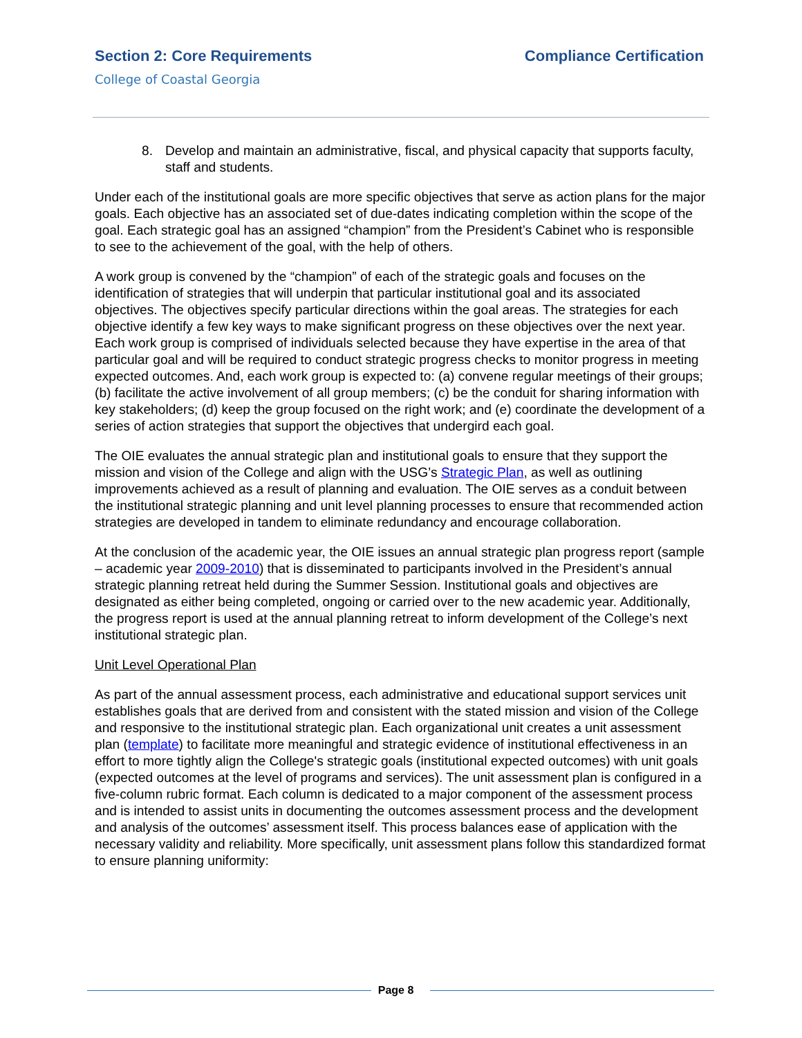Section 2: Core Requirements Compliance Certification
College of Coastal Georgia
8. Develop and maintain an administrative, fiscal, and physical capacity that supports faculty, staff and students.
Under each of the institutional goals are more specific objectives that serve as action plans for the major goals. Each objective has an associated set of due-dates indicating completion within the scope of the goal. Each strategic goal has an assigned “champion” from the President’s Cabinet who is responsible to see to the achievement of the goal, with the help of others.
A work group is convened by the “champion” of each of the strategic goals and focuses on the identification of strategies that will underpin that particular institutional goal and its associated objectives. The objectives specify particular directions within the goal areas. The strategies for each objective identify a few key ways to make significant progress on these objectives over the next year. Each work group is comprised of individuals selected because they have expertise in the area of that particular goal and will be required to conduct strategic progress checks to monitor progress in meeting expected outcomes. And, each work group is expected to: (a) convene regular meetings of their groups; (b) facilitate the active involvement of all group members; (c) be the conduit for sharing information with key stakeholders; (d) keep the group focused on the right work; and (e) coordinate the development of a series of action strategies that support the objectives that undergird each goal.
The OIE evaluates the annual strategic plan and institutional goals to ensure that they support the mission and vision of the College and align with the USG’s Strategic Plan, as well as outlining improvements achieved as a result of planning and evaluation. The OIE serves as a conduit between the institutional strategic planning and unit level planning processes to ensure that recommended action strategies are developed in tandem to eliminate redundancy and encourage collaboration.
At the conclusion of the academic year, the OIE issues an annual strategic plan progress report (sample – academic year 2009-2010) that is disseminated to participants involved in the President’s annual strategic planning retreat held during the Summer Session. Institutional goals and objectives are designated as either being completed, ongoing or carried over to the new academic year. Additionally, the progress report is used at the annual planning retreat to inform development of the College’s next institutional strategic plan.
Unit Level Operational Plan
As part of the annual assessment process, each administrative and educational support services unit establishes goals that are derived from and consistent with the stated mission and vision of the College and responsive to the institutional strategic plan. Each organizational unit creates a unit assessment plan (template) to facilitate more meaningful and strategic evidence of institutional effectiveness in an effort to more tightly align the College's strategic goals (institutional expected outcomes) with unit goals (expected outcomes at the level of programs and services). The unit assessment plan is configured in a five-column rubric format. Each column is dedicated to a major component of the assessment process and is intended to assist units in documenting the outcomes assessment process and the development and analysis of the outcomes’ assessment itself. This process balances ease of application with the necessary validity and reliability. More specifically, unit assessment plans follow this standardized format to ensure planning uniformity:
Page 8